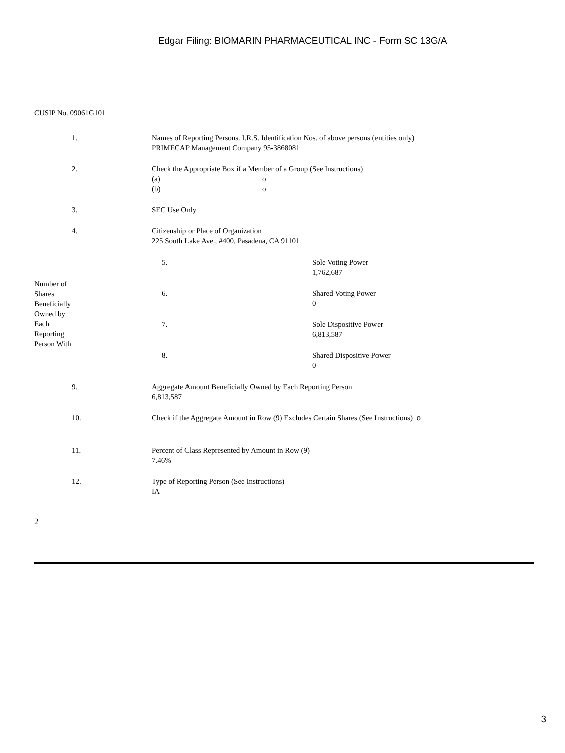Edgar Filing: BIOMARIN PHARMACEUTICAL INC - Form SC 13G/A
CUSIP No. 09061G101
| 1. | Names of Reporting Persons. I.R.S. Identification Nos. of above persons (entities only) PRIMECAP Management Company 95-3868081 |
| 2. | Check the Appropriate Box if a Member of a Group (See Instructions) | |
| | (a) | o |
| | (b) | o |
| 3. | SEC Use Only |
| 4. | Citizenship or Place of Organization 225 South Lake Ave., #400, Pasadena, CA 91101 |
| Number of Shares Beneficially Owned by Each Reporting Person With | 5. | Sole Voting Power 1,762,687 |
| | 6. | Shared Voting Power 0 |
| | 7. | Sole Dispositive Power 6,813,587 |
| | 8. | Shared Dispositive Power 0 |
| 9. | Aggregate Amount Beneficially Owned by Each Reporting Person 6,813,587 |
| 10. | Check if the Aggregate Amount in Row (9) Excludes Certain Shares (See Instructions) o |
| 11. | Percent of Class Represented by Amount in Row (9) 7.46% |
| 12. | Type of Reporting Person (See Instructions) IA |
2
3